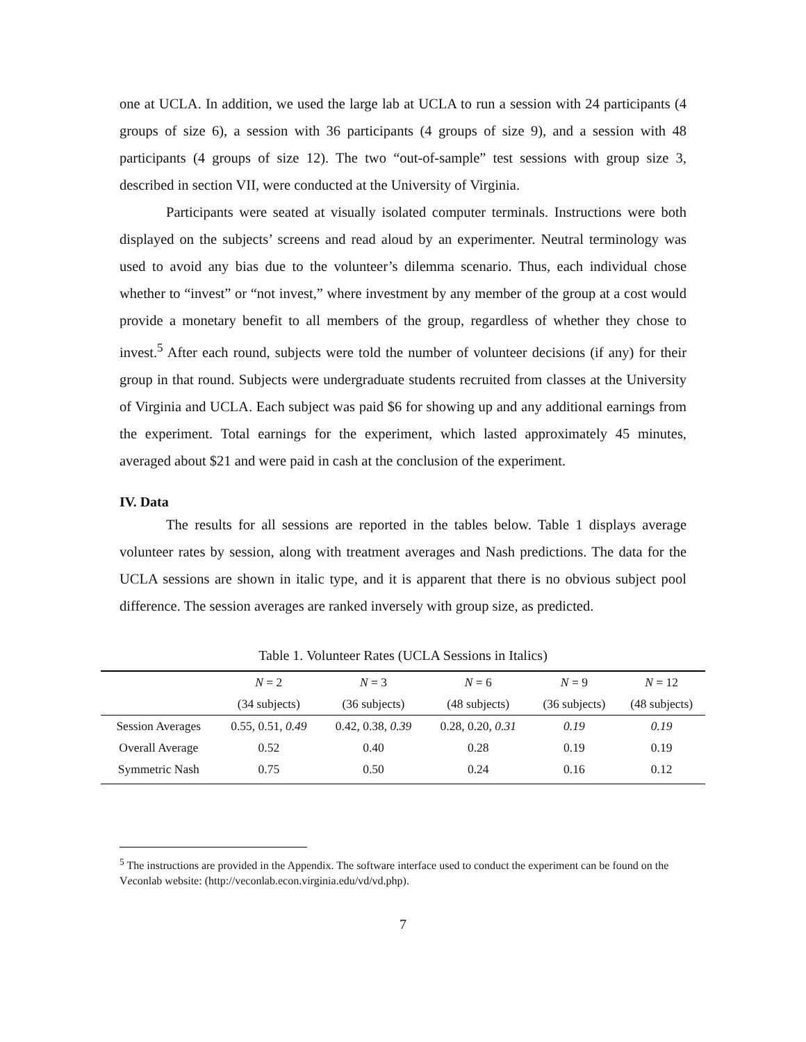one at UCLA. In addition, we used the large lab at UCLA to run a session with 24 participants (4 groups of size 6), a session with 36 participants (4 groups of size 9), and a session with 48 participants (4 groups of size 12). The two “out-of-sample” test sessions with group size 3, described in section VII, were conducted at the University of Virginia.
Participants were seated at visually isolated computer terminals. Instructions were both displayed on the subjects’ screens and read aloud by an experimenter. Neutral terminology was used to avoid any bias due to the volunteer’s dilemma scenario. Thus, each individual chose whether to “invest” or “not invest,” where investment by any member of the group at a cost would provide a monetary benefit to all members of the group, regardless of whether they chose to invest.<sup>5</sup> After each round, subjects were told the number of volunteer decisions (if any) for their group in that round. Subjects were undergraduate students recruited from classes at the University of Virginia and UCLA. Each subject was paid $6 for showing up and any additional earnings from the experiment. Total earnings for the experiment, which lasted approximately 45 minutes, averaged about $21 and were paid in cash at the conclusion of the experiment.
IV. Data
The results for all sessions are reported in the tables below. Table 1 displays average volunteer rates by session, along with treatment averages and Nash predictions. The data for the UCLA sessions are shown in italic type, and it is apparent that there is no obvious subject pool difference. The session averages are ranked inversely with group size, as predicted.
Table 1. Volunteer Rates (UCLA Sessions in Italics)
| | N = 2 | N = 3 | N = 6 | N = 9 | N = 12 |
| --- | --- | --- | --- | --- | --- |
| | (34 subjects) | (36 subjects) | (48 subjects) | (36 subjects) | (48 subjects) |
| Session Averages | 0.55, 0.51, 0.49 | 0.42, 0.38, 0.39 | 0.28, 0.20, 0.31 | 0.19 | 0.19 |
| Overall Average | 0.52 | 0.40 | 0.28 | 0.19 | 0.19 |
| Symmetric Nash | 0.75 | 0.50 | 0.24 | 0.16 | 0.12 |
<sup>5</sup> The instructions are provided in the Appendix. The software interface used to conduct the experiment can be found on the Veconlab website: (http://veconlab.econ.virginia.edu/vd/vd.php).
7